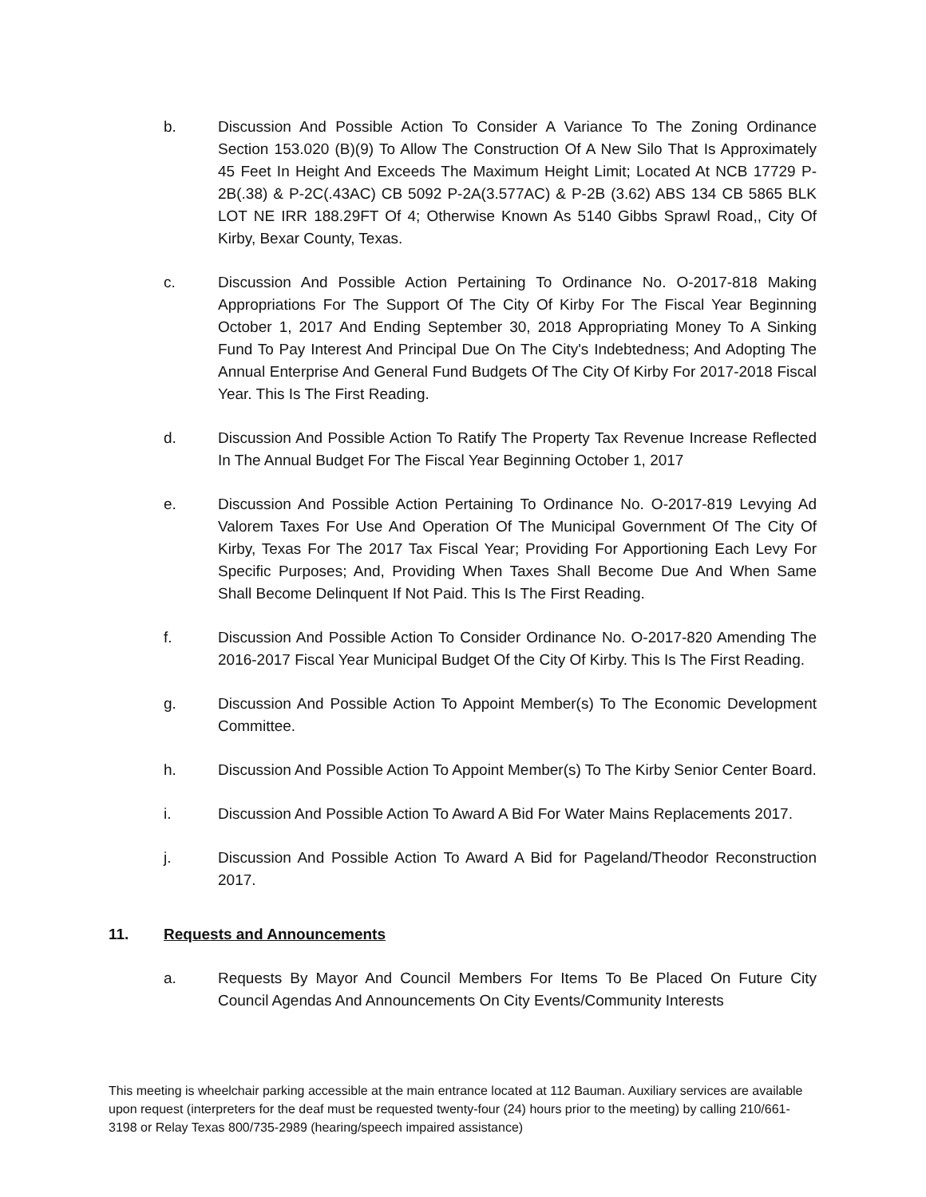b. Discussion And Possible Action To Consider A Variance To The Zoning Ordinance Section 153.020 (B)(9) To Allow The Construction Of A New Silo That Is Approximately 45 Feet In Height And Exceeds The Maximum Height Limit; Located At NCB 17729 P-2B(.38) & P-2C(.43AC) CB 5092 P-2A(3.577AC) & P-2B (3.62) ABS 134 CB 5865 BLK LOT NE IRR 188.29FT Of 4; Otherwise Known As 5140 Gibbs Sprawl Road,, City Of Kirby, Bexar County, Texas.
c. Discussion And Possible Action Pertaining To Ordinance No. O-2017-818 Making Appropriations For The Support Of The City Of Kirby For The Fiscal Year Beginning October 1, 2017 And Ending September 30, 2018 Appropriating Money To A Sinking Fund To Pay Interest And Principal Due On The City's Indebtedness; And Adopting The Annual Enterprise And General Fund Budgets Of The City Of Kirby For 2017-2018 Fiscal Year. This Is The First Reading.
d. Discussion And Possible Action To Ratify The Property Tax Revenue Increase Reflected In The Annual Budget For The Fiscal Year Beginning October 1, 2017
e. Discussion And Possible Action Pertaining To Ordinance No. O-2017-819 Levying Ad Valorem Taxes For Use And Operation Of The Municipal Government Of The City Of Kirby, Texas For The 2017 Tax Fiscal Year; Providing For Apportioning Each Levy For Specific Purposes; And, Providing When Taxes Shall Become Due And When Same Shall Become Delinquent If Not Paid. This Is The First Reading.
f. Discussion And Possible Action To Consider Ordinance No. O-2017-820 Amending The 2016-2017 Fiscal Year Municipal Budget Of the City Of Kirby. This Is The First Reading.
g. Discussion And Possible Action To Appoint Member(s) To The Economic Development Committee.
h. Discussion And Possible Action To Appoint Member(s) To The Kirby Senior Center Board.
i. Discussion And Possible Action To Award A Bid For Water Mains Replacements 2017.
j. Discussion And Possible Action To Award A Bid for Pageland/Theodor Reconstruction 2017.
11. Requests and Announcements
a. Requests By Mayor And Council Members For Items To Be Placed On Future City Council Agendas And Announcements On City Events/Community Interests
This meeting is wheelchair parking accessible at the main entrance located at 112 Bauman. Auxiliary services are available upon request (interpreters for the deaf must be requested twenty-four (24) hours prior to the meeting) by calling 210/661-3198 or Relay Texas 800/735-2989 (hearing/speech impaired assistance)